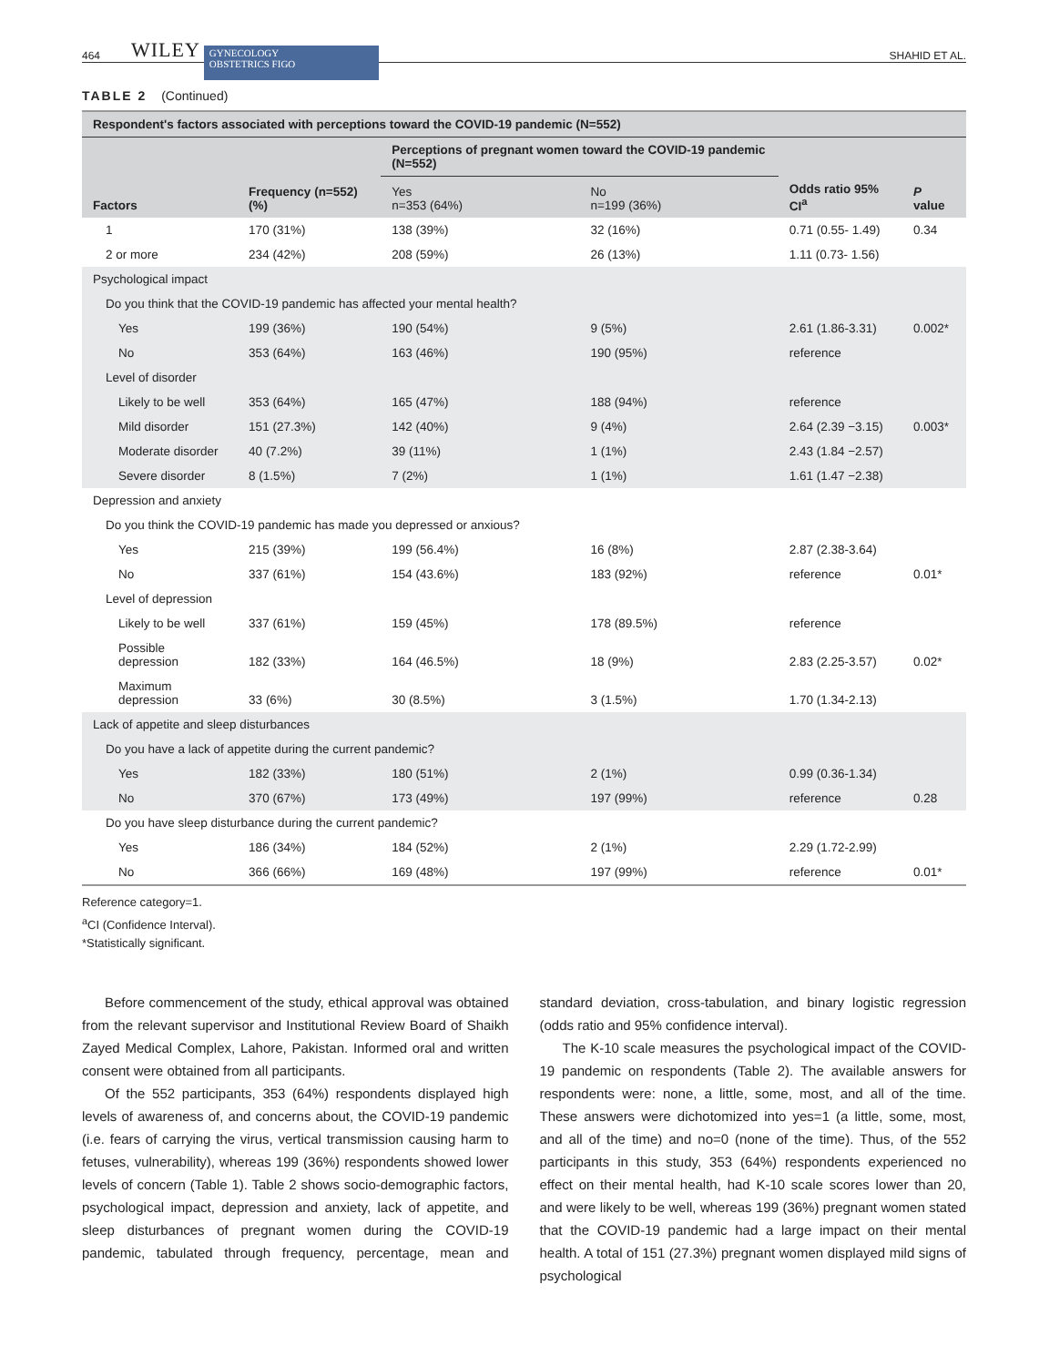464 WILEY
GYNECOLOGY
OBSTETRICS FIGO
SHAHID ET AL.
TABLE 2 (Continued)
| Respondent's factors associated with perceptions toward the COVID-19 pandemic (N=552) | | | | | |
| --- | --- | --- | --- | --- | --- |
| | | Perceptions of pregnant women toward the COVID-19 pandemic (N=552) | | | |
| Factors | Frequency (n=552) (%) | Yes n=353 (64%) | No n=199 (36%) | Odds ratio 95% CI<sup>a</sup> | P value |
| 1 | 170 (31%) | 138 (39%) | 32 (16%) | 0.71 (0.55- 1.49) | 0.34 |
| 2 or more | 234 (42%) | 208 (59%) | 26 (13%) | 1.11 (0.73- 1.56) | |
| Psychological impact | | | | | |
| Do you think that the COVID-19 pandemic has affected your mental health? | | | | | |
| Yes | 199 (36%) | 190 (54%) | 9 (5%) | 2.61 (1.86-3.31) | 0.002* |
| No | 353 (64%) | 163 (46%) | 190 (95%) | reference | |
| Level of disorder | | | | | |
| Likely to be well | 353 (64%) | 165 (47%) | 188 (94%) | reference | |
| Mild disorder | 151 (27.3%) | 142 (40%) | 9 (4%) | 2.64 (2.39 −3.15) | 0.003* |
| Moderate disorder | 40 (7.2%) | 39 (11%) | 1 (1%) | 2.43 (1.84 −2.57) | |
| Severe disorder | 8 (1.5%) | 7 (2%) | 1 (1%) | 1.61 (1.47 −2.38) | |
| Depression and anxiety | | | | | |
| Do you think the COVID-19 pandemic has made you depressed or anxious? | | | | | |
| Yes | 215 (39%) | 199 (56.4%) | 16 (8%) | 2.87 (2.38-3.64) | |
| No | 337 (61%) | 154 (43.6%) | 183 (92%) | reference | 0.01* |
| Level of depression | | | | | |
| Likely to be well | 337 (61%) | 159 (45%) | 178 (89.5%) | reference | |
| Possible depression | 182 (33%) | 164 (46.5%) | 18 (9%) | 2.83 (2.25-3.57) | 0.02* |
| Maximum depression | 33 (6%) | 30 (8.5%) | 3 (1.5%) | 1.70 (1.34-2.13) | |
| Lack of appetite and sleep disturbances | | | | | |
| Do you have a lack of appetite during the current pandemic? | | | | | |
| Yes | 182 (33%) | 180 (51%) | 2 (1%) | 0.99 (0.36-1.34) | |
| No | 370 (67%) | 173 (49%) | 197 (99%) | reference | 0.28 |
| Do you have sleep disturbance during the current pandemic? | | | | | |
| Yes | 186 (34%) | 184 (52%) | 2 (1%) | 2.29 (1.72-2.99) | |
| No | 366 (66%) | 169 (48%) | 197 (99%) | reference | 0.01* |
Reference category=1.
<sup>a</sup> CI (Confidence Interval).
*Statistically significant.
Before commencement of the study, ethical approval was obtained from the relevant supervisor and Institutional Review Board of Shaikh Zayed Medical Complex, Lahore, Pakistan. Informed oral and written consent were obtained from all participants.
Of the 552 participants, 353 (64%) respondents displayed high levels of awareness of, and concerns about, the COVID-19 pandemic (i.e. fears of carrying the virus, vertical transmission causing harm to fetuses, vulnerability), whereas 199 (36%) respondents showed lower levels of concern (Table 1). Table 2 shows socio-demographic factors, psychological impact, depression and anxiety, lack of appetite, and sleep disturbances of pregnant women during the COVID-19 pandemic, tabulated through frequency, percentage, mean and standard deviation, cross-tabulation, and binary logistic regression (odds ratio and 95% confidence interval).
The K-10 scale measures the psychological impact of the COVID-19 pandemic on respondents (Table 2). The available answers for respondents were: none, a little, some, most, and all of the time. These answers were dichotomized into yes=1 (a little, some, most, and all of the time) and no=0 (none of the time). Thus, of the 552 participants in this study, 353 (64%) respondents experienced no effect on their mental health, had K-10 scale scores lower than 20, and were likely to be well, whereas 199 (36%) pregnant women stated that the COVID-19 pandemic had a large impact on their mental health. A total of 151 (27.3%) pregnant women displayed mild signs of psychological